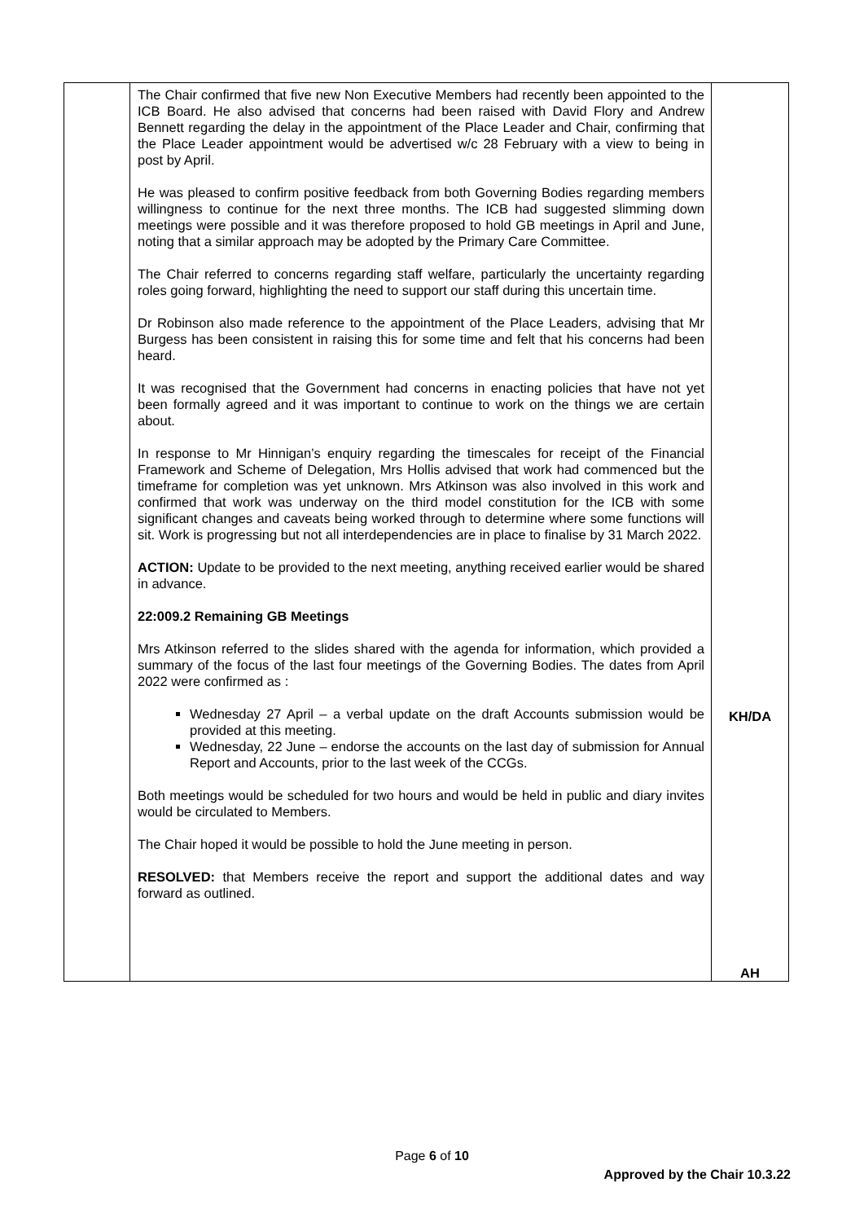| | The Chair confirmed that five new Non Executive Members had recently been appointed to the ICB Board. He also advised that concerns had been raised with David Flory and Andrew Bennett regarding the delay in the appointment of the Place Leader and Chair, confirming that the Place Leader appointment would be advertised w/c 28 February with a view to being in post by April. He was pleased to confirm positive feedback from both Governing Bodies regarding members willingness to continue for the next three months. The ICB had suggested slimming down meetings were possible and it was therefore proposed to hold GB meetings in April and June, noting that a similar approach may be adopted by the Primary Care Committee. The Chair referred to concerns regarding staff welfare, particularly the uncertainty regarding roles going forward, highlighting the need to support our staff during this uncertain time. Dr Robinson also made reference to the appointment of the Place Leaders, advising that Mr Burgess has been consistent in raising this for some time and felt that his concerns had been heard. It was recognised that the Government had concerns in enacting policies that have not yet been formally agreed and it was important to continue to work on the things we are certain about. In response to Mr Hinnigan’s enquiry regarding the timescales for receipt of the Financial Framework and Scheme of Delegation, Mrs Hollis advised that work had commenced but the timeframe for completion was yet unknown. Mrs Atkinson was also involved in this work and confirmed that work was underway on the third model constitution for the ICB with some significant changes and caveats being worked through to determine where some functions will sit. Work is progressing but not all interdependencies are in place to finalise by 31 March 2022. ACTION: Update to be provided to the next meeting, anything received earlier would be shared in advance. 22:009.2 Remaining GB Meetings Mrs Atkinson referred to the slides shared with the agenda for information, which provided a summary of the focus of the last four meetings of the Governing Bodies. The dates from April 2022 were confirmed as : Wednesday 27 April – a verbal update on the draft Accounts submission would be provided at this meeting. Wednesday, 22 June – endorse the accounts on the last day of submission for Annual Report and Accounts, prior to the last week of the CCGs. Both meetings would be scheduled for two hours and would be held in public and diary invites would be circulated to Members. The Chair hoped it would be possible to hold the June meeting in person. RESOLVED: that Members receive the report and support the additional dates and way forward as outlined. | KH/DA AH |
Page 6 of 10
Approved by the Chair 10.3.22